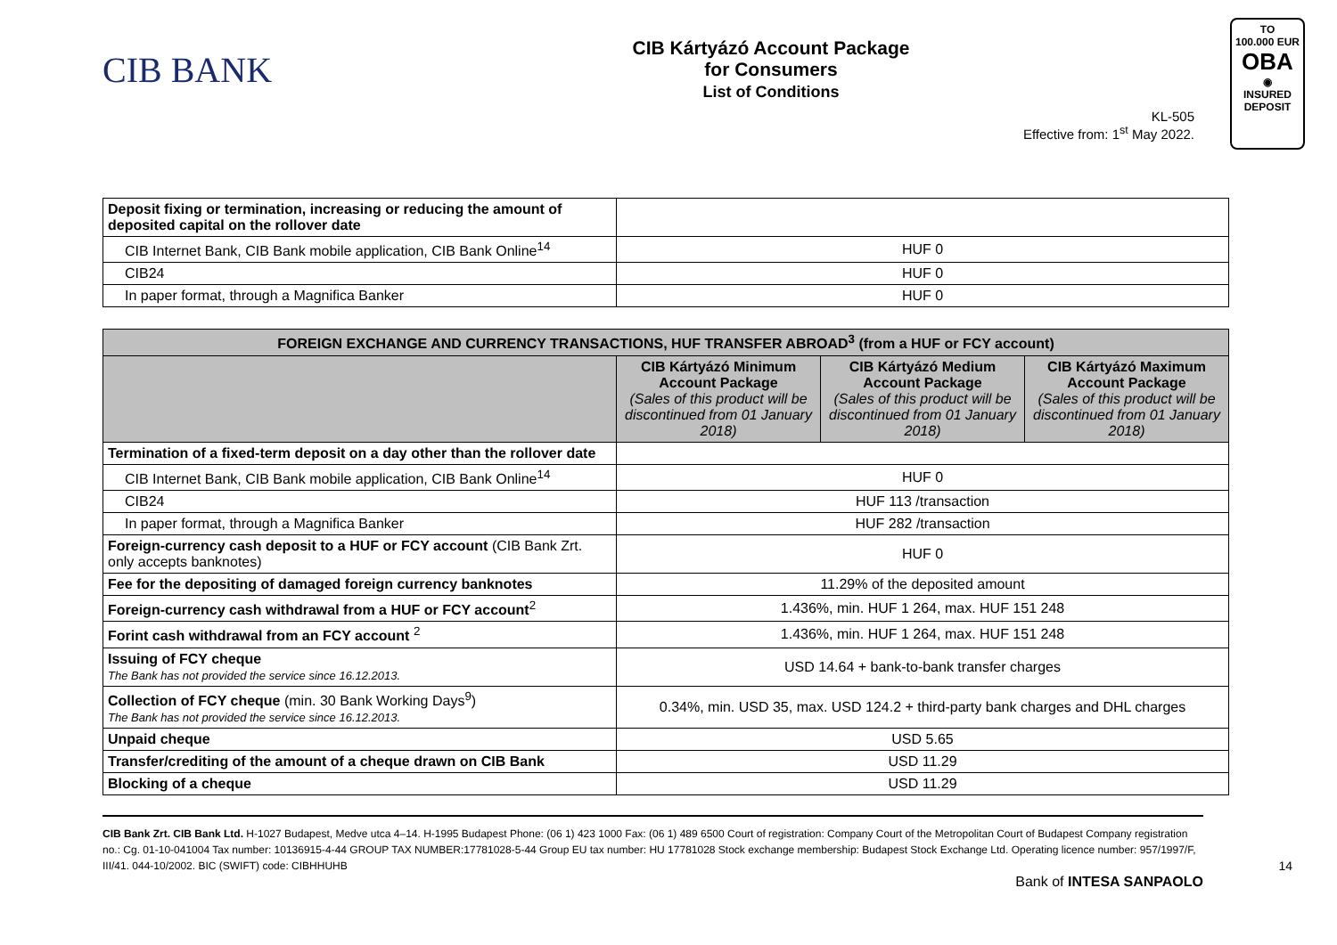CIB BANK
CIB Kártyázó Account Package
for Consumers
List of Conditions
TO
100.000 EUR
OBA
◉
INSURED
DEPOSIT
KL-505
Effective from: 1<sup>st</sup> May 2022.
| Deposit fixing or termination, increasing or reducing the amount of deposited capital on the rollover date | |
| CIB Internet Bank, CIB Bank mobile application, CIB Bank Online<sup>14</sup> | HUF 0 |
| CIB24 | HUF 0 |
| In paper format, through a Magnifica Banker | HUF 0 |
| FOREIGN EXCHANGE AND CURRENCY TRANSACTIONS, HUF TRANSFER ABROAD<sup>3</sup> (from a HUF or FCY account) | | | |
| --- | --- | --- | --- |
| | CIB Kártyázó Minimum Account Package (Sales of this product will be discontinued from 01 January 2018) | CIB Kártyázó Medium Account Package (Sales of this product will be discontinued from 01 January 2018) | CIB Kártyázó Maximum Account Package (Sales of this product will be discontinued from 01 January 2018) |
| Termination of a fixed-term deposit on a day other than the rollover date | | | |
| CIB Internet Bank, CIB Bank mobile application, CIB Bank Online<sup>14</sup> | HUF 0 | | |
| CIB24 | HUF 113 /transaction | | |
| In paper format, through a Magnifica Banker | HUF 282 /transaction | | |
| Foreign-currency cash deposit to a HUF or FCY account (CIB Bank Zrt. only accepts banknotes) | HUF 0 | | |
| Fee for the depositing of damaged foreign currency banknotes | 11.29% of the deposited amount | | |
| Foreign-currency cash withdrawal from a HUF or FCY account<sup>2</sup> | 1.436%, min. HUF 1 264, max. HUF 151 248 | | |
| Forint cash withdrawal from an FCY account <sup>2</sup> | 1.436%, min. HUF 1 264, max. HUF 151 248 | | |
| Issuing of FCY cheque The Bank has not provided the service since 16.12.2013. | USD 14.64 + bank-to-bank transfer charges | | |
| Collection of FCY cheque (min. 30 Bank Working Days<sup>9</sup>) The Bank has not provided the service since 16.12.2013. | 0.34%, min. USD 35, max. USD 124.2 + third-party bank charges and DHL charges | | |
| Unpaid cheque | USD 5.65 | | |
| Transfer/crediting of the amount of a cheque drawn on CIB Bank | USD 11.29 | | |
| Blocking of a cheque | USD 11.29 | | |
CIB Bank Zrt. CIB Bank Ltd. H-1027 Budapest, Medve utca 4–14. H-1995 Budapest Phone: (06 1) 423 1000 Fax: (06 1) 489 6500 Court of registration: Company Court of the Metropolitan Court of Budapest Company registration no.: Cg. 01-10-041004 Tax number: 10136915-4-44 GROUP TAX NUMBER:17781028-5-44 Group EU tax number: HU 17781028 Stock exchange membership: Budapest Stock Exchange Ltd. Operating licence number: 957/1997/F, III/41. 044-10/2002. BIC (SWIFT) code: CIBHHUHB 14
Bank of INTESA SANPAOLO